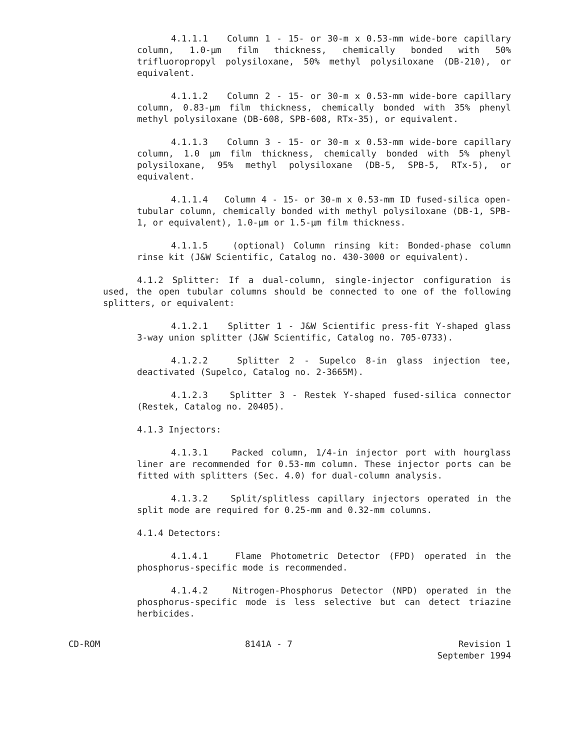4.1.1.1 Column 1 - 15- or 30-m x 0.53-mm wide-bore capillary column, 1.0-µm film thickness, chemically bonded with 50% trifluoropropyl polysiloxane, 50% methyl polysiloxane (DB-210), or equivalent.
4.1.1.2 Column 2 - 15- or 30-m x 0.53-mm wide-bore capillary column, 0.83-µm film thickness, chemically bonded with 35% phenyl methyl polysiloxane (DB-608, SPB-608, RTx-35), or equivalent.
4.1.1.3 Column 3 - 15- or 30-m x 0.53-mm wide-bore capillary column, 1.0 µm film thickness, chemically bonded with 5% phenyl polysiloxane, 95% methyl polysiloxane (DB-5, SPB-5, RTx-5), or equivalent.
4.1.1.4 Column 4 - 15- or 30-m x 0.53-mm ID fused-silica open-tubular column, chemically bonded with methyl polysiloxane (DB-1, SPB-1, or equivalent), 1.0-µm or 1.5-µm film thickness.
4.1.1.5 (optional) Column rinsing kit: Bonded-phase column rinse kit (J&W Scientific, Catalog no. 430-3000 or equivalent).
4.1.2 Splitter: If a dual-column, single-injector configuration is used, the open tubular columns should be connected to one of the following splitters, or equivalent:
4.1.2.1 Splitter 1 - J&W Scientific press-fit Y-shaped glass 3-way union splitter (J&W Scientific, Catalog no. 705-0733).
4.1.2.2 Splitter 2 - Supelco 8-in glass injection tee, deactivated (Supelco, Catalog no. 2-3665M).
4.1.2.3 Splitter 3 - Restek Y-shaped fused-silica connector (Restek, Catalog no. 20405).
4.1.3 Injectors:
4.1.3.1 Packed column, 1/4-in injector port with hourglass liner are recommended for 0.53-mm column. These injector ports can be fitted with splitters (Sec. 4.0) for dual-column analysis.
4.1.3.2 Split/splitless capillary injectors operated in the split mode are required for 0.25-mm and 0.32-mm columns.
4.1.4 Detectors:
4.1.4.1 Flame Photometric Detector (FPD) operated in the phosphorus-specific mode is recommended.
4.1.4.2 Nitrogen-Phosphorus Detector (NPD) operated in the phosphorus-specific mode is less selective but can detect triazine herbicides.
CD-ROM 8141A - 7 Revision 1
September 1994